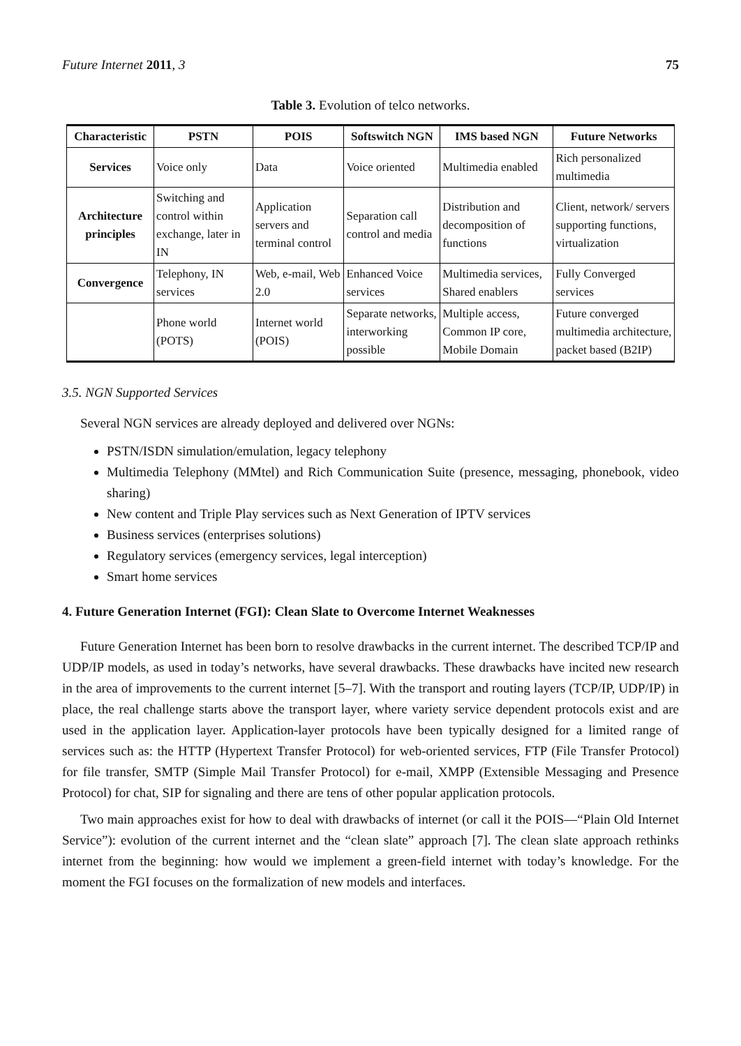Future Internet 2011, 3 75
Table 3. Evolution of telco networks.
| Characteristic | PSTN | POIS | Softswitch NGN | IMS based NGN | Future Networks |
| --- | --- | --- | --- | --- | --- |
| Services | Voice only | Data | Voice oriented | Multimedia enabled | Rich personalized multimedia |
| Architecture principles | Switching and control within exchange, later in IN | Application servers and terminal control | Separation call control and media | Distribution and decomposition of functions | Client, network/ servers supporting functions, virtualization |
| Convergence | Telephony, IN services | Web, e-mail, Web 2.0 | Enhanced Voice services | Multimedia services, Shared enablers | Fully Converged services |
| | Phone world (POTS) | Internet world (POIS) | Separate networks, interworking possible | Multiple access, Common IP core, Mobile Domain | Future converged multimedia architecture, packet based (B2IP) |
3.5. NGN Supported Services
Several NGN services are already deployed and delivered over NGNs:
PSTN/ISDN simulation/emulation, legacy telephony
Multimedia Telephony (MMtel) and Rich Communication Suite (presence, messaging, phonebook, video sharing)
New content and Triple Play services such as Next Generation of IPTV services
Business services (enterprises solutions)
Regulatory services (emergency services, legal interception)
Smart home services
4. Future Generation Internet (FGI): Clean Slate to Overcome Internet Weaknesses
Future Generation Internet has been born to resolve drawbacks in the current internet. The described TCP/IP and UDP/IP models, as used in today’s networks, have several drawbacks. These drawbacks have incited new research in the area of improvements to the current internet [5–7]. With the transport and routing layers (TCP/IP, UDP/IP) in place, the real challenge starts above the transport layer, where variety service dependent protocols exist and are used in the application layer. Application-layer protocols have been typically designed for a limited range of services such as: the HTTP (Hypertext Transfer Protocol) for web-oriented services, FTP (File Transfer Protocol) for file transfer, SMTP (Simple Mail Transfer Protocol) for e-mail, XMPP (Extensible Messaging and Presence Protocol) for chat, SIP for signaling and there are tens of other popular application protocols.
Two main approaches exist for how to deal with drawbacks of internet (or call it the POIS—“Plain Old Internet Service”): evolution of the current internet and the “clean slate” approach [7]. The clean slate approach rethinks internet from the beginning: how would we implement a green-field internet with today’s knowledge. For the moment the FGI focuses on the formalization of new models and interfaces.